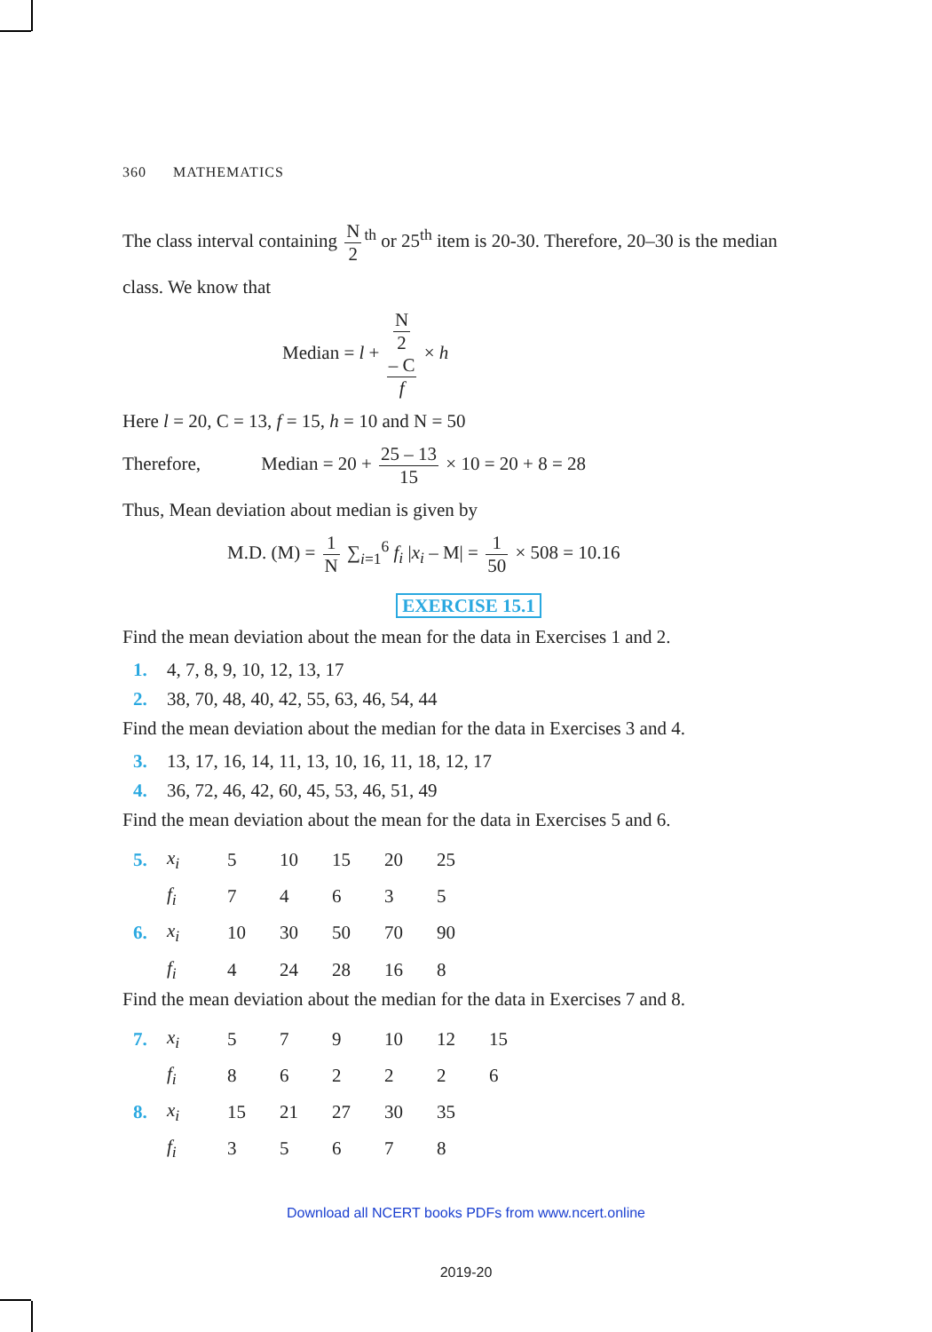360 MATHEMATICS
The class interval containing N 2<sup>th</sup> or 25<sup>th</sup> item is 20-30. Therefore, 20–30 is the median
class. We know that
Median = l + N
2
– C f × h
Here l = 20, C = 13, f = 15, h = 10 and N = 50
Therefore, Median = 20 + 25 – 13 15 × 10 = 20 + 8 = 28
Thus, Mean deviation about median is given by
M.D. (M) = 1 N ∑<sub>i=1</sub><sup>6</sup> f<sub>i</sub> |x<sub>i</sub> – M| = 1 50 × 508 = 10.16
EXERCISE 15.1
Find the mean deviation about the mean for the data in Exercises 1 and 2.
1. 4, 7, 8, 9, 10, 12, 13, 17
2. 38, 70, 48, 40, 42, 55, 63, 46, 54, 44
Find the mean deviation about the median for the data in Exercises 3 and 4.
3. 13, 17, 16, 14, 11, 13, 10, 16, 11, 18, 12, 17
4. 36, 72, 46, 42, 60, 45, 53, 46, 51, 49
Find the mean deviation about the mean for the data in Exercises 5 and 6.
| 5. | x<sub>i</sub> | 5 | 10 | 15 | 20 | 25 |
| | f<sub>i</sub> | 7 | 4 | 6 | 3 | 5 |
| 6. | x<sub>i</sub> | 10 | 30 | 50 | 70 | 90 |
| | f<sub>i</sub> | 4 | 24 | 28 | 16 | 8 |
Find the mean deviation about the median for the data in Exercises 7 and 8.
| 7. | x<sub>i</sub> | 5 | 7 | 9 | 10 | 12 | 15 |
| | f<sub>i</sub> | 8 | 6 | 2 | 2 | 2 | 6 |
| 8. | x<sub>i</sub> | 15 | 21 | 27 | 30 | 35 | |
| | f<sub>i</sub> | 3 | 5 | 6 | 7 | 8 | |
Download all NCERT books PDFs from www.ncert.online
2019-20